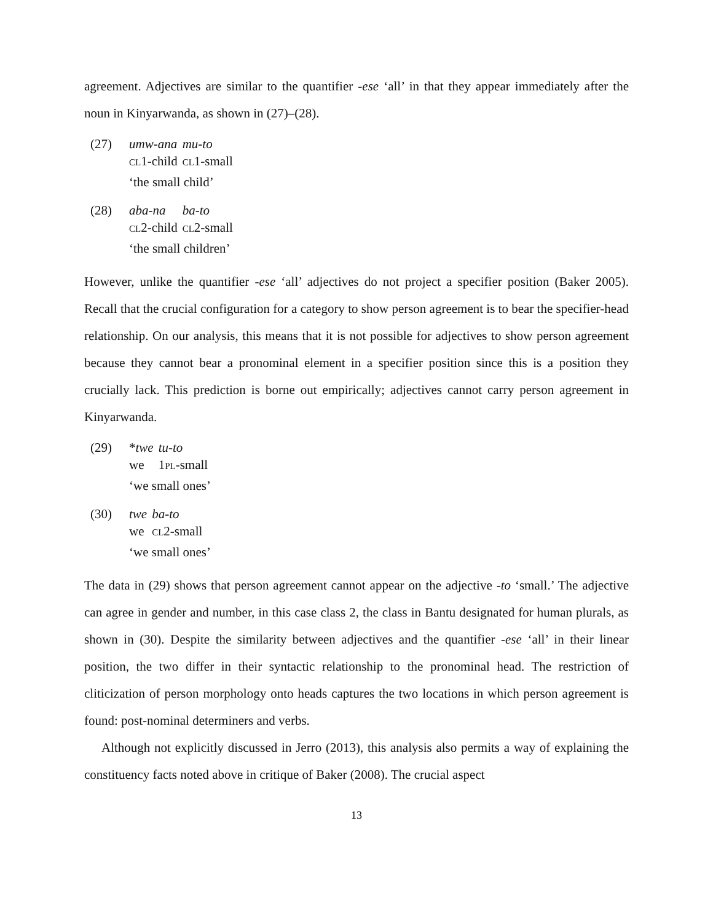agreement. Adjectives are similar to the quantifier -ese ‘all’ in that they appear immediately after the noun in Kinyarwanda, as shown in (27)–(28).
(27)
| umw-ana | mu-to |
| cl 1-child | cl 1-small |
‘the small child’
(28)
| aba-na | ba-to |
| cl 2-child | cl 2-small |
‘the small children’
However, unlike the quantifier -ese ‘all’ adjectives do not project a specifier position (Baker 2005). Recall that the crucial configuration for a category to show person agreement is to bear the specifier-head relationship. On our analysis, this means that it is not possible for adjectives to show person agreement because they cannot bear a pronominal element in a specifier position since this is a position they crucially lack. This prediction is borne out empirically; adjectives cannot carry person agreement in Kinyarwanda.
(29)
| * twe | tu-to |
| we | 1 pl -small |
‘we small ones’
(30)
| twe | ba-to |
| we | cl 2-small |
‘we small ones’
The data in (29) shows that person agreement cannot appear on the adjective -to ‘small.’ The adjective can agree in gender and number, in this case class 2, the class in Bantu designated for human plurals, as shown in (30). Despite the similarity between adjectives and the quantifier -ese ‘all’ in their linear position, the two differ in their syntactic relationship to the pronominal head. The restriction of cliticization of person morphology onto heads captures the two locations in which person agreement is found: post-nominal determiners and verbs.
Although not explicitly discussed in Jerro (2013), this analysis also permits a way of explaining the constituency facts noted above in critique of Baker (2008). The crucial aspect
13